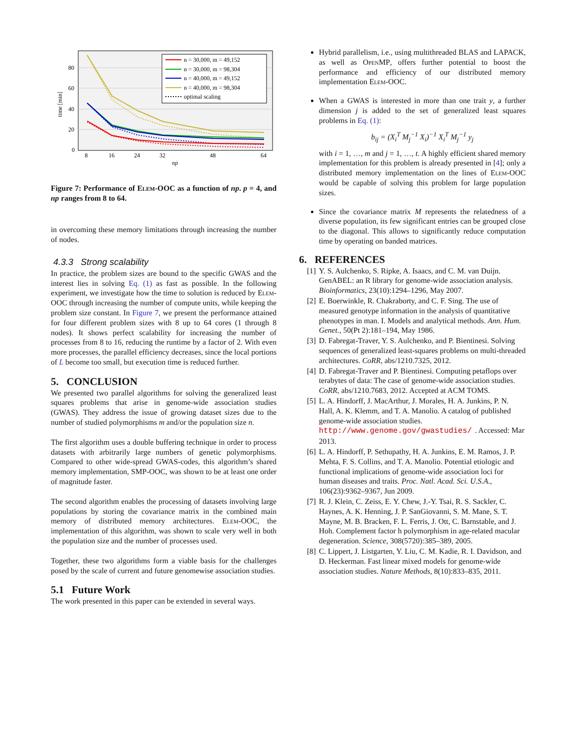80
60
40
20
0
8
16
24
32
48
64
np
time [min]
n = 30,000, m = 49,152
n = 30,000, m = 98,304
n = 40,000, m = 49,152
n = 40,000, m = 98,304
optimal scaling
Figure 7: Performance of Elem-OOC as a function of np. p = 4, and np ranges from 8 to 64.
in overcoming these memory limitations through increasing the number of nodes.
4.3.3 Strong scalability
In practice, the problem sizes are bound to the specific GWAS and the interest lies in solving Eq. (1) as fast as possible. In the following experiment, we investigate how the time to solution is reduced by Elem-OOC through increasing the number of compute units, while keeping the problem size constant. In Figure 7, we present the performance attained for four different problem sizes with 8 up to 64 cores (1 through 8 nodes). It shows perfect scalability for increasing the number of processes from 8 to 16, reducing the runtime by a factor of 2. With even more processes, the parallel efficiency decreases, since the local portions of L become too small, but execution time is reduced further.
5. CONCLUSION
We presented two parallel algorithms for solving the generalized least squares problems that arise in genome-wide association studies (GWAS). They address the issue of growing dataset sizes due to the number of studied polymorphisms m and/or the population size n.
The first algorithm uses a double buffering technique in order to process datasets with arbitrarily large numbers of genetic polymorphisms. Compared to other wide-spread GWAS-codes, this algorithm’s shared memory implementation, SMP-OOC, was shown to be at least one order of magnitude faster.
The second algorithm enables the processing of datasets involving large populations by storing the covariance matrix in the combined main memory of distributed memory architectures. Elem-OOC, the implementation of this algorithm, was shown to scale very well in both the population size and the number of processes used.
Together, these two algorithms form a viable basis for the challenges posed by the scale of current and future genomewise association studies.
5.1 Future Work
The work presented in this paper can be extended in several ways.
Hybrid parallelism, i.e., using multithreaded BLAS and LAPACK, as well as OpenMP, offers further potential to boost the performance and efficiency of our distributed memory implementation Elem-OOC.
When a GWAS is interested in more than one trait y, a further dimension j is added to the set of generalized least squares problems in Eq. (1):
b<sub>ij</sub> = (X<sub>i</sub><sup>T</sup> M<sub>j</sub><sup>−1</sup> X<sub>i</sub>)<sup>−1</sup> X<sub>i</sub><sup>T</sup> M<sub>j</sub><sup>−1</sup> y<sub>j</sub>
with i = 1, …, m and j = 1, …, t. A highly efficient shared memory implementation for this problem is already presented in [4]; only a distributed memory implementation on the lines of Elem-OOC would be capable of solving this problem for large population sizes.
Since the covariance matrix M represents the relatedness of a diverse population, its few significant entries can be grouped close to the diagonal. This allows to significantly reduce computation time by operating on banded matrices.
6. REFERENCES
[1] Y. S. Aulchenko, S. Ripke, A. Isaacs, and C. M. van Duijn. GenABEL: an R library for genome-wide association analysis. Bioinformatics, 23(10):1294–1296, May 2007.
[2] E. Boerwinkle, R. Chakraborty, and C. F. Sing. The use of measured genotype information in the analysis of quantitative phenotypes in man. I. Models and analytical methods. Ann. Hum. Genet., 50(Pt 2):181–194, May 1986.
[3] D. Fabregat-Traver, Y. S. Aulchenko, and P. Bientinesi. Solving sequences of generalized least-squares problems on multi-threaded architectures. CoRR, abs/1210.7325, 2012.
[4] D. Fabregat-Traver and P. Bientinesi. Computing petaflops over terabytes of data: The case of genome-wide association studies. CoRR, abs/1210.7683, 2012. Accepted at ACM TOMS.
[5] L. A. Hindorff, J. MacArthur, J. Morales, H. A. Junkins, P. N. Hall, A. K. Klemm, and T. A. Manolio. A catalog of published genome-wide association studies. http://www.genome.gov/gwastudies/. Accessed: Mar 2013.
[6] L. A. Hindorff, P. Sethupathy, H. A. Junkins, E. M. Ramos, J. P. Mehta, F. S. Collins, and T. A. Manolio. Potential etiologic and functional implications of genome-wide association loci for human diseases and traits. Proc. Natl. Acad. Sci. U.S.A., 106(23):9362–9367, Jun 2009.
[7] R. J. Klein, C. Zeiss, E. Y. Chew, J.-Y. Tsai, R. S. Sackler, C. Haynes, A. K. Henning, J. P. SanGiovanni, S. M. Mane, S. T. Mayne, M. B. Bracken, F. L. Ferris, J. Ott, C. Barnstable, and J. Hoh. Complement factor h polymorphism in age-related macular degeneration. Science, 308(5720):385–389, 2005.
[8] C. Lippert, J. Listgarten, Y. Liu, C. M. Kadie, R. I. Davidson, and D. Heckerman. Fast linear mixed models for genome-wide association studies. Nature Methods, 8(10):833–835, 2011.